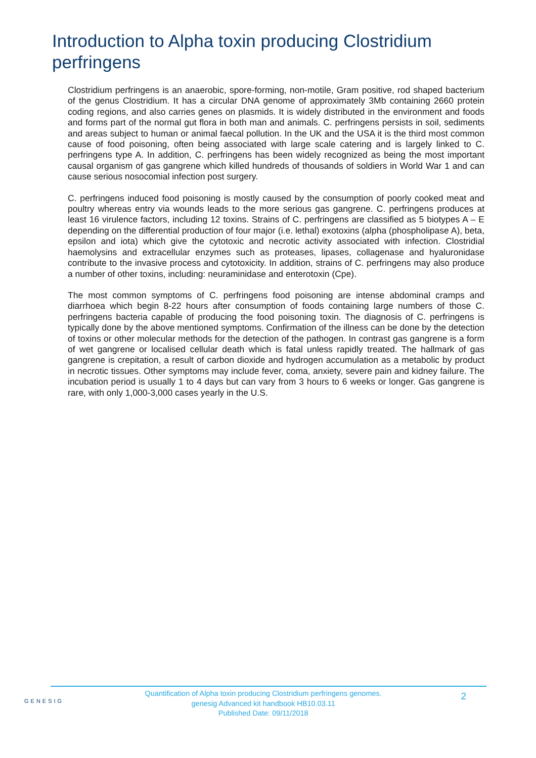Introduction to Alpha toxin producing Clostridium perfringens
Clostridium perfringens is an anaerobic, spore-forming, non-motile, Gram positive, rod shaped bacterium of the genus Clostridium. It has a circular DNA genome of approximately 3Mb containing 2660 protein coding regions, and also carries genes on plasmids. It is widely distributed in the environment and foods and forms part of the normal gut flora in both man and animals. C. perfringens persists in soil, sediments and areas subject to human or animal faecal pollution. In the UK and the USA it is the third most common cause of food poisoning, often being associated with large scale catering and is largely linked to C. perfringens type A. In addition, C. perfringens has been widely recognized as being the most important causal organism of gas gangrene which killed hundreds of thousands of soldiers in World War 1 and can cause serious nosocomial infection post surgery.
C. perfringens induced food poisoning is mostly caused by the consumption of poorly cooked meat and poultry whereas entry via wounds leads to the more serious gas gangrene. C. perfringens produces at least 16 virulence factors, including 12 toxins. Strains of C. perfringens are classified as 5 biotypes A – E depending on the differential production of four major (i.e. lethal) exotoxins (alpha (phospholipase A), beta, epsilon and iota) which give the cytotoxic and necrotic activity associated with infection. Clostridial haemolysins and extracellular enzymes such as proteases, lipases, collagenase and hyaluronidase contribute to the invasive process and cytotoxicity. In addition, strains of C. perfringens may also produce a number of other toxins, including: neuraminidase and enterotoxin (Cpe).
The most common symptoms of C. perfringens food poisoning are intense abdominal cramps and diarrhoea which begin 8-22 hours after consumption of foods containing large numbers of those C. perfringens bacteria capable of producing the food poisoning toxin. The diagnosis of C. perfringens is typically done by the above mentioned symptoms. Confirmation of the illness can be done by the detection of toxins or other molecular methods for the detection of the pathogen. In contrast gas gangrene is a form of wet gangrene or localised cellular death which is fatal unless rapidly treated. The hallmark of gas gangrene is crepitation, a result of carbon dioxide and hydrogen accumulation as a metabolic by product in necrotic tissues. Other symptoms may include fever, coma, anxiety, severe pain and kidney failure. The incubation period is usually 1 to 4 days but can vary from 3 hours to 6 weeks or longer. Gas gangrene is rare, with only 1,000-3,000 cases yearly in the U.S.
GENESIG
Quantification of Alpha toxin producing Clostridium perfringens genomes.
genesig Advanced kit handbook HB10.03.11
Published Date: 09/11/2018
2